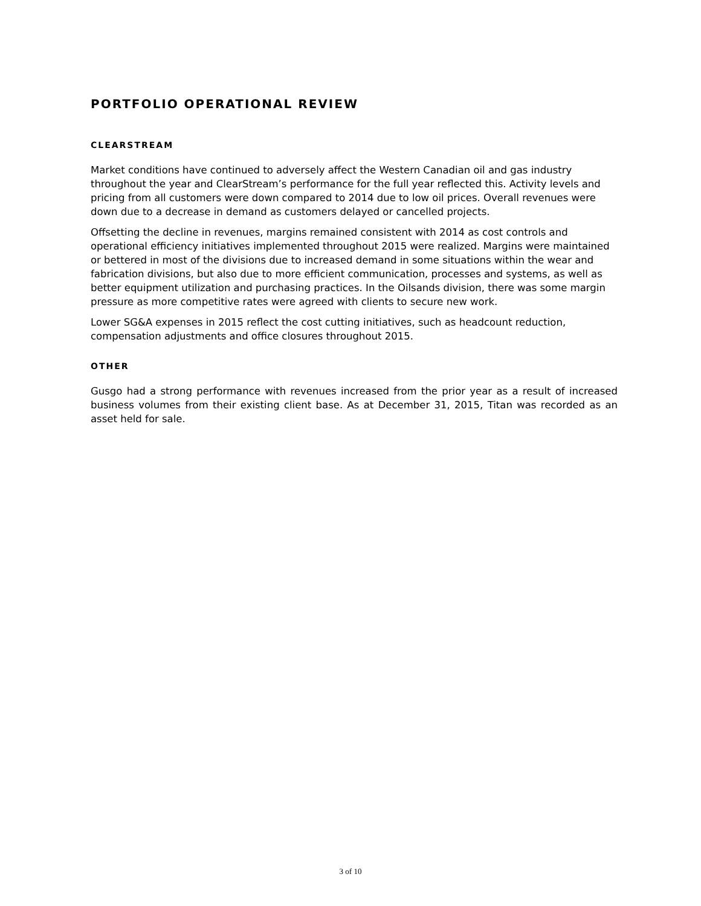PORTFOLIO OPERATIONAL REVIEW
CLEARSTREAM
Market conditions have continued to adversely affect the Western Canadian oil and gas industry throughout the year and ClearStream’s performance for the full year reflected this. Activity levels and pricing from all customers were down compared to 2014 due to low oil prices. Overall revenues were down due to a decrease in demand as customers delayed or cancelled projects.
Offsetting the decline in revenues, margins remained consistent with 2014 as cost controls and operational efficiency initiatives implemented throughout 2015 were realized. Margins were maintained or bettered in most of the divisions due to increased demand in some situations within the wear and fabrication divisions, but also due to more efficient communication, processes and systems, as well as better equipment utilization and purchasing practices. In the Oilsands division, there was some margin pressure as more competitive rates were agreed with clients to secure new work.
Lower SG&A expenses in 2015 reflect the cost cutting initiatives, such as headcount reduction, compensation adjustments and office closures throughout 2015.
OTHER
Gusgo had a strong performance with revenues increased from the prior year as a result of increased business volumes from their existing client base. As at December 31, 2015, Titan was recorded as an asset held for sale.
3 of 10